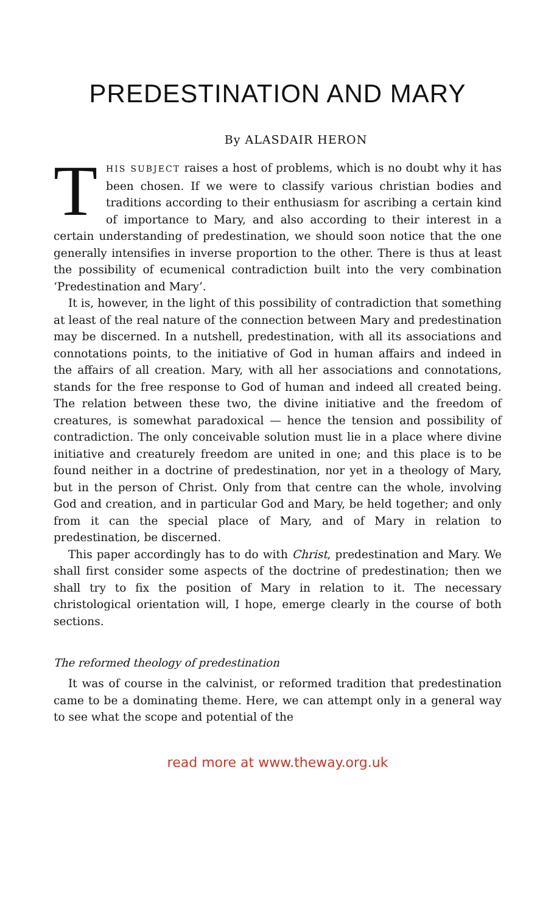PREDESTINATION AND MARY
By ALASDAIR HERON
THIS SUBJECT raises a host of problems, which is no doubt why it has been chosen. If we were to classify various christian bodies and traditions according to their enthusiasm for ascribing a certain kind of importance to Mary, and also according to their interest in a certain understanding of predestination, we should soon notice that the one generally intensifies in inverse proportion to the other. There is thus at least the possibility of ecumenical contradiction built into the very combination ‘Predestination and Mary’.
It is, however, in the light of this possibility of contradiction that something at least of the real nature of the connection between Mary and predestination may be discerned. In a nutshell, predestination, with all its associations and connotations points, to the initiative of God in human affairs and indeed in the affairs of all creation. Mary, with all her associations and connotations, stands for the free response to God of human and indeed all created being. The relation between these two, the divine initiative and the freedom of creatures, is somewhat paradoxical — hence the tension and possibility of contradiction. The only conceivable solution must lie in a place where divine initiative and creaturely freedom are united in one; and this place is to be found neither in a doctrine of predestination, nor yet in a theology of Mary, but in the person of Christ. Only from that centre can the whole, involving God and creation, and in particular God and Mary, be held together; and only from it can the special place of Mary, and of Mary in relation to predestination, be discerned.
This paper accordingly has to do with Christ, predestination and Mary. We shall first consider some aspects of the doctrine of predestination; then we shall try to fix the position of Mary in relation to it. The necessary christological orientation will, I hope, emerge clearly in the course of both sections.
The reformed theology of predestination
It was of course in the calvinist, or reformed tradition that predestination came to be a dominating theme. Here, we can attempt only in a general way to see what the scope and potential of the
read more at www.theway.org.uk